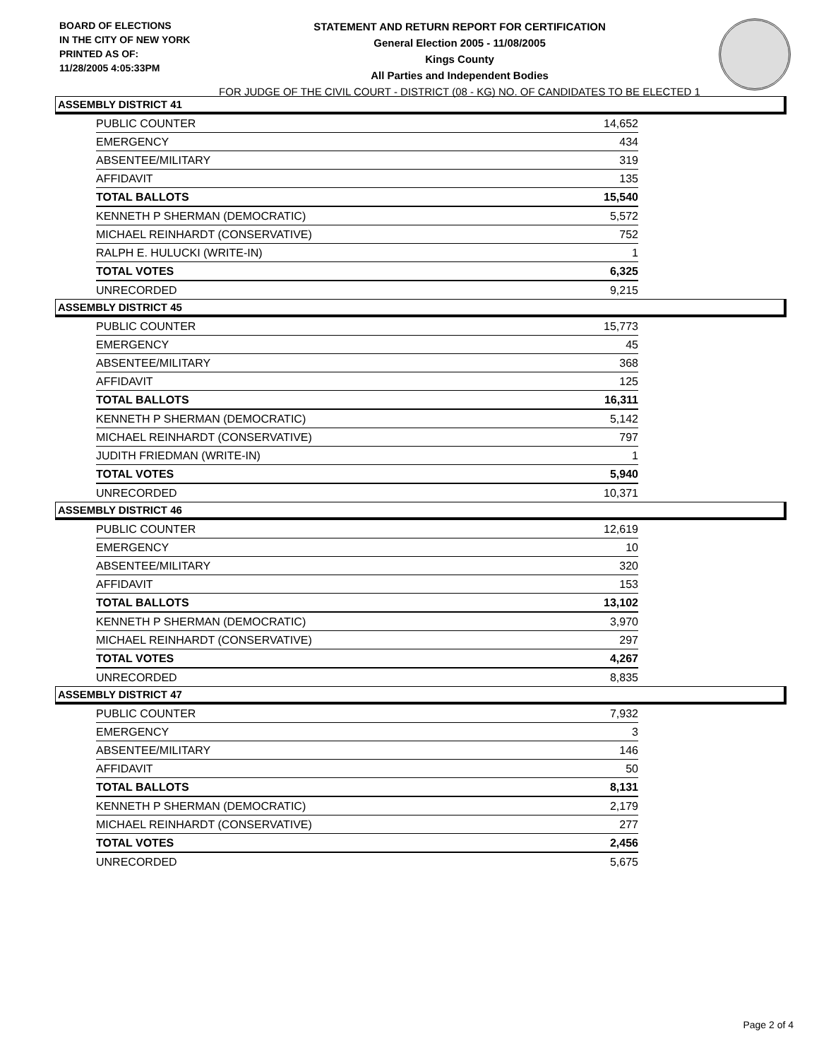BOARD OF ELECTIONS
IN THE CITY OF NEW YORK
PRINTED AS OF:
11/28/2005 4:05:33PM
STATEMENT AND RETURN REPORT FOR CERTIFICATION
General Election 2005 - 11/08/2005
Kings County
All Parties and Independent Bodies
FOR JUDGE OF THE CIVIL COURT - DISTRICT (08 - KG) NO. OF CANDIDATES TO BE ELECTED 1
ASSEMBLY DISTRICT 41
| PUBLIC COUNTER | 14,652 |
| EMERGENCY | 434 |
| ABSENTEE/MILITARY | 319 |
| AFFIDAVIT | 135 |
| TOTAL BALLOTS | 15,540 |
| KENNETH P SHERMAN (DEMOCRATIC) | 5,572 |
| MICHAEL REINHARDT (CONSERVATIVE) | 752 |
| RALPH E. HULUCKI (WRITE-IN) | 1 |
| TOTAL VOTES | 6,325 |
| UNRECORDED | 9,215 |
ASSEMBLY DISTRICT 45
| PUBLIC COUNTER | 15,773 |
| EMERGENCY | 45 |
| ABSENTEE/MILITARY | 368 |
| AFFIDAVIT | 125 |
| TOTAL BALLOTS | 16,311 |
| KENNETH P SHERMAN (DEMOCRATIC) | 5,142 |
| MICHAEL REINHARDT (CONSERVATIVE) | 797 |
| JUDITH FRIEDMAN (WRITE-IN) | 1 |
| TOTAL VOTES | 5,940 |
| UNRECORDED | 10,371 |
ASSEMBLY DISTRICT 46
| PUBLIC COUNTER | 12,619 |
| EMERGENCY | 10 |
| ABSENTEE/MILITARY | 320 |
| AFFIDAVIT | 153 |
| TOTAL BALLOTS | 13,102 |
| KENNETH P SHERMAN (DEMOCRATIC) | 3,970 |
| MICHAEL REINHARDT (CONSERVATIVE) | 297 |
| TOTAL VOTES | 4,267 |
| UNRECORDED | 8,835 |
ASSEMBLY DISTRICT 47
| PUBLIC COUNTER | 7,932 |
| EMERGENCY | 3 |
| ABSENTEE/MILITARY | 146 |
| AFFIDAVIT | 50 |
| TOTAL BALLOTS | 8,131 |
| KENNETH P SHERMAN (DEMOCRATIC) | 2,179 |
| MICHAEL REINHARDT (CONSERVATIVE) | 277 |
| TOTAL VOTES | 2,456 |
| UNRECORDED | 5,675 |
Page 2 of 4